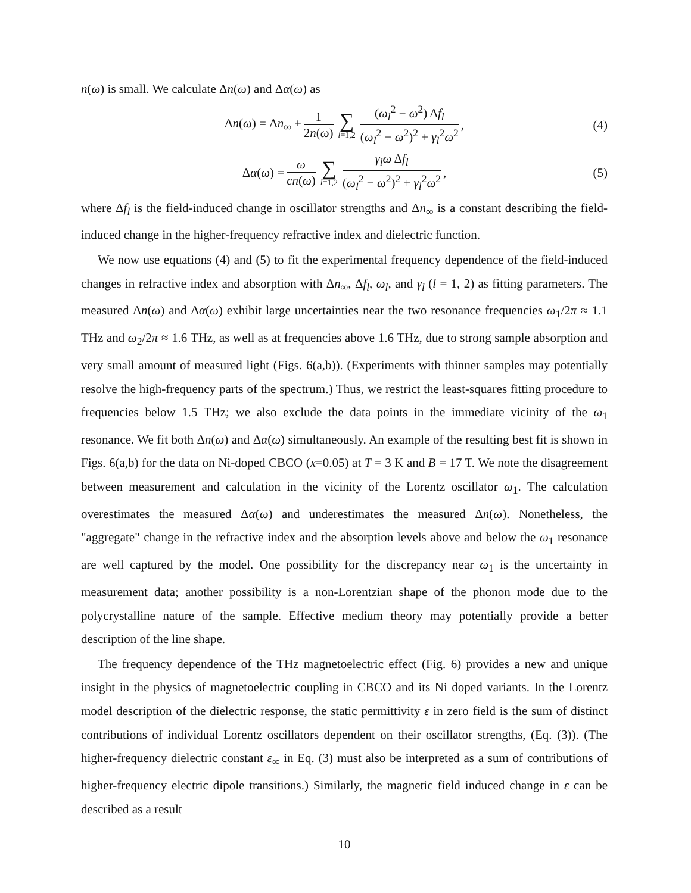n(ω) is small. We calculate Δn(ω) and Δα(ω) as
Δn(ω) = Δn<sub>∞</sub> + 1 2n(ω) ∑ l=1,2 (ω<sub>l</sub><sup>2</sup> − ω<sup>2</sup>) Δf<sub>l</sub> (ω<sub>l</sub><sup>2</sup> − ω<sup>2</sup>)<sup>2</sup> + γ<sub>l</sub><sup>2</sup>ω<sup>2</sup>, (4)
Δα(ω) = ω cn(ω) ∑ l=1,2 γ<sub>l</sub>ω Δf<sub>l</sub> (ω<sub>l</sub><sup>2</sup> − ω<sup>2</sup>)<sup>2</sup> + γ<sub>l</sub><sup>2</sup>ω<sup>2</sup>, (5)
where Δf<sub>l</sub> is the field-induced change in oscillator strengths and Δn<sub>∞</sub> is a constant describing the field-induced change in the higher-frequency refractive index and dielectric function.
We now use equations (4) and (5) to fit the experimental frequency dependence of the field-induced changes in refractive index and absorption with Δn<sub>∞</sub>, Δf<sub>l</sub>, ω<sub>l</sub>, and γ<sub>l</sub> (l = 1, 2) as fitting parameters. The measured Δn(ω) and Δα(ω) exhibit large uncertainties near the two resonance frequencies ω<sub>1</sub>/2π ≈ 1.1 THz and ω<sub>2</sub>/2π ≈ 1.6 THz, as well as at frequencies above 1.6 THz, due to strong sample absorption and very small amount of measured light (Figs. 6(a,b)). (Experiments with thinner samples may potentially resolve the high-frequency parts of the spectrum.) Thus, we restrict the least-squares fitting procedure to frequencies below 1.5 THz; we also exclude the data points in the immediate vicinity of the ω<sub>1</sub> resonance. We fit both Δn(ω) and Δα(ω) simultaneously. An example of the resulting best fit is shown in Figs. 6(a,b) for the data on Ni-doped CBCO (x=0.05) at T = 3 K and B = 17 T. We note the disagreement between measurement and calculation in the vicinity of the Lorentz oscillator ω<sub>1</sub>. The calculation overestimates the measured Δα(ω) and underestimates the measured Δn(ω). Nonetheless, the "aggregate" change in the refractive index and the absorption levels above and below the ω<sub>1</sub> resonance are well captured by the model. One possibility for the discrepancy near ω<sub>1</sub> is the uncertainty in measurement data; another possibility is a non-Lorentzian shape of the phonon mode due to the polycrystalline nature of the sample. Effective medium theory may potentially provide a better description of the line shape.
The frequency dependence of the THz magnetoelectric effect (Fig. 6) provides a new and unique insight in the physics of magnetoelectric coupling in CBCO and its Ni doped variants. In the Lorentz model description of the dielectric response, the static permittivity ε in zero field is the sum of distinct contributions of individual Lorentz oscillators dependent on their oscillator strengths, (Eq. (3)). (The higher-frequency dielectric constant ε<sub>∞</sub> in Eq. (3) must also be interpreted as a sum of contributions of higher-frequency electric dipole transitions.) Similarly, the magnetic field induced change in ε can be described as a result
10